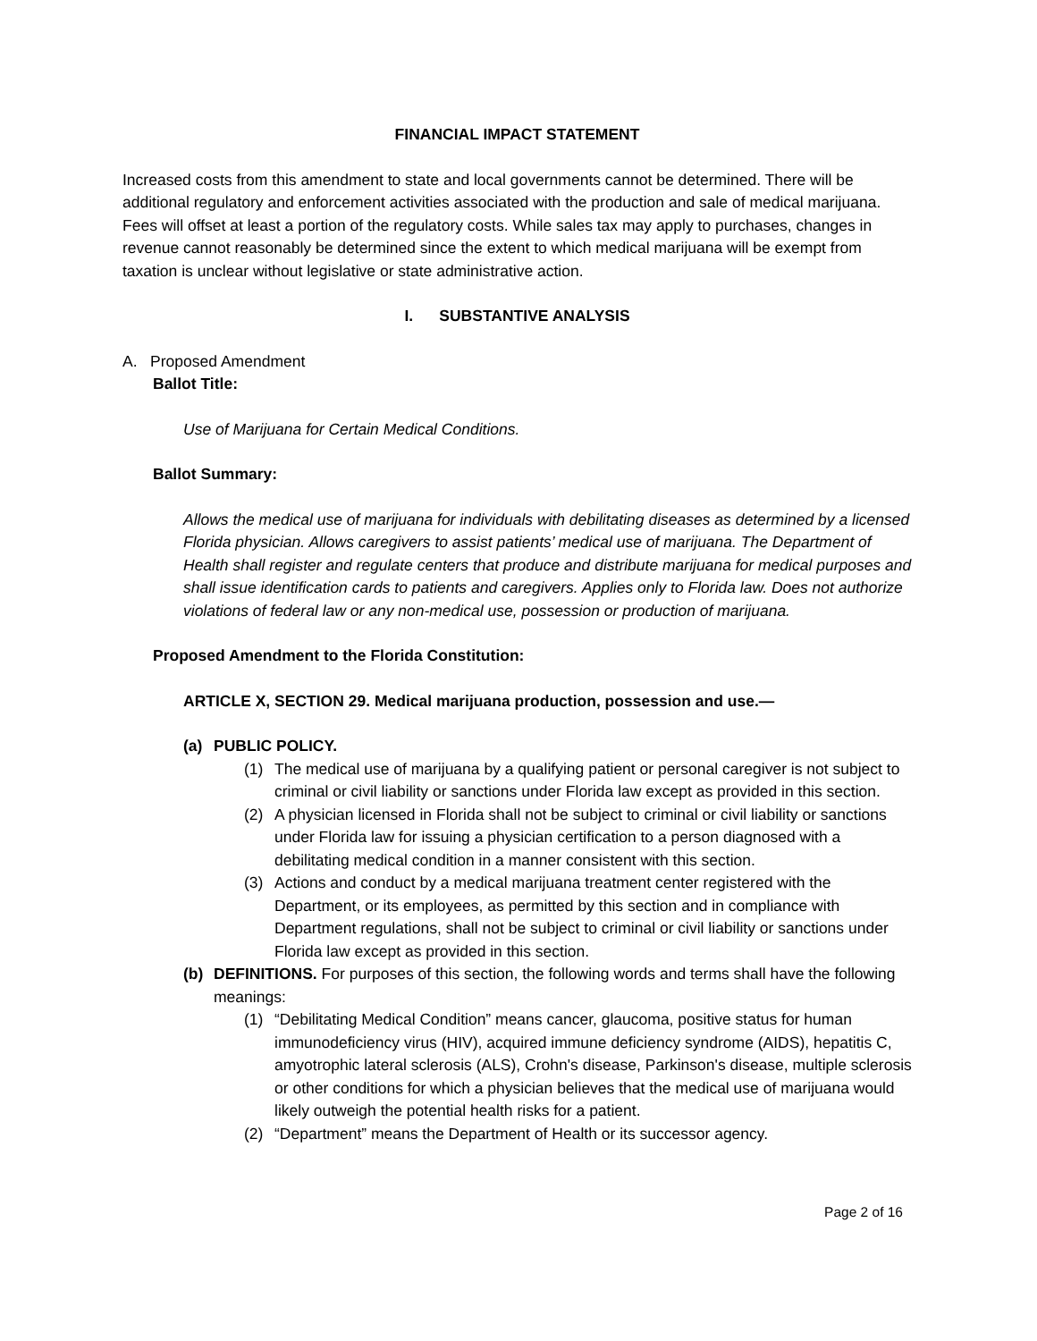FINANCIAL IMPACT STATEMENT
Increased costs from this amendment to state and local governments cannot be determined. There will be additional regulatory and enforcement activities associated with the production and sale of medical marijuana. Fees will offset at least a portion of the regulatory costs. While sales tax may apply to purchases, changes in revenue cannot reasonably be determined since the extent to which medical marijuana will be exempt from taxation is unclear without legislative or state administrative action.
I. SUBSTANTIVE ANALYSIS
A. Proposed Amendment
Ballot Title:
Use of Marijuana for Certain Medical Conditions.
Ballot Summary:
Allows the medical use of marijuana for individuals with debilitating diseases as determined by a licensed Florida physician. Allows caregivers to assist patients’ medical use of marijuana. The Department of Health shall register and regulate centers that produce and distribute marijuana for medical purposes and shall issue identification cards to patients and caregivers. Applies only to Florida law. Does not authorize violations of federal law or any non-medical use, possession or production of marijuana.
Proposed Amendment to the Florida Constitution:
ARTICLE X, SECTION 29. Medical marijuana production, possession and use.—
(a) PUBLIC POLICY.
(1) The medical use of marijuana by a qualifying patient or personal caregiver is not subject to criminal or civil liability or sanctions under Florida law except as provided in this section.
(2) A physician licensed in Florida shall not be subject to criminal or civil liability or sanctions under Florida law for issuing a physician certification to a person diagnosed with a debilitating medical condition in a manner consistent with this section.
(3) Actions and conduct by a medical marijuana treatment center registered with the Department, or its employees, as permitted by this section and in compliance with Department regulations, shall not be subject to criminal or civil liability or sanctions under Florida law except as provided in this section.
(b) DEFINITIONS. For purposes of this section, the following words and terms shall have the following meanings:
(1) “Debilitating Medical Condition” means cancer, glaucoma, positive status for human immunodeficiency virus (HIV), acquired immune deficiency syndrome (AIDS), hepatitis C, amyotrophic lateral sclerosis (ALS), Crohn's disease, Parkinson's disease, multiple sclerosis or other conditions for which a physician believes that the medical use of marijuana would likely outweigh the potential health risks for a patient.
(2) “Department” means the Department of Health or its successor agency.
Page 2 of 16